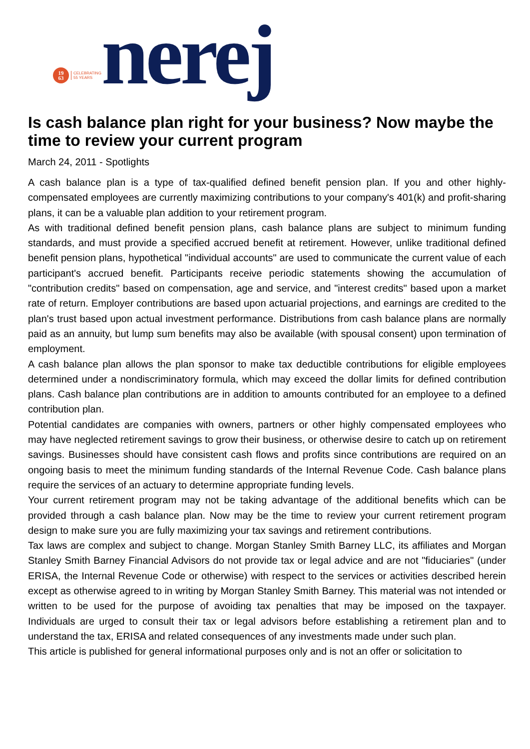19
63
CELEBRATING
55 YEARS
nerej
Is cash balance plan right for your business? Now maybe the time to review your current program
March 24, 2011 - Spotlights
A cash balance plan is a type of tax-qualified defined benefit pension plan. If you and other highly-compensated employees are currently maximizing contributions to your company's 401(k) and profit-sharing plans, it can be a valuable plan addition to your retirement program.
As with traditional defined benefit pension plans, cash balance plans are subject to minimum funding standards, and must provide a specified accrued benefit at retirement. However, unlike traditional defined benefit pension plans, hypothetical "individual accounts" are used to communicate the current value of each participant's accrued benefit. Participants receive periodic statements showing the accumulation of "contribution credits" based on compensation, age and service, and "interest credits" based upon a market rate of return. Employer contributions are based upon actuarial projections, and earnings are credited to the plan's trust based upon actual investment performance. Distributions from cash balance plans are normally paid as an annuity, but lump sum benefits may also be available (with spousal consent) upon termination of employment.
A cash balance plan allows the plan sponsor to make tax deductible contributions for eligible employees determined under a nondiscriminatory formula, which may exceed the dollar limits for defined contribution plans. Cash balance plan contributions are in addition to amounts contributed for an employee to a defined contribution plan.
Potential candidates are companies with owners, partners or other highly compensated employees who may have neglected retirement savings to grow their business, or otherwise desire to catch up on retirement savings. Businesses should have consistent cash flows and profits since contributions are required on an ongoing basis to meet the minimum funding standards of the Internal Revenue Code. Cash balance plans require the services of an actuary to determine appropriate funding levels.
Your current retirement program may not be taking advantage of the additional benefits which can be provided through a cash balance plan. Now may be the time to review your current retirement program design to make sure you are fully maximizing your tax savings and retirement contributions.
Tax laws are complex and subject to change. Morgan Stanley Smith Barney LLC, its affiliates and Morgan Stanley Smith Barney Financial Advisors do not provide tax or legal advice and are not "fiduciaries" (under ERISA, the Internal Revenue Code or otherwise) with respect to the services or activities described herein except as otherwise agreed to in writing by Morgan Stanley Smith Barney. This material was not intended or written to be used for the purpose of avoiding tax penalties that may be imposed on the taxpayer. Individuals are urged to consult their tax or legal advisors before establishing a retirement plan and to understand the tax, ERISA and related consequences of any investments made under such plan.
This article is published for general informational purposes only and is not an offer or solicitation to